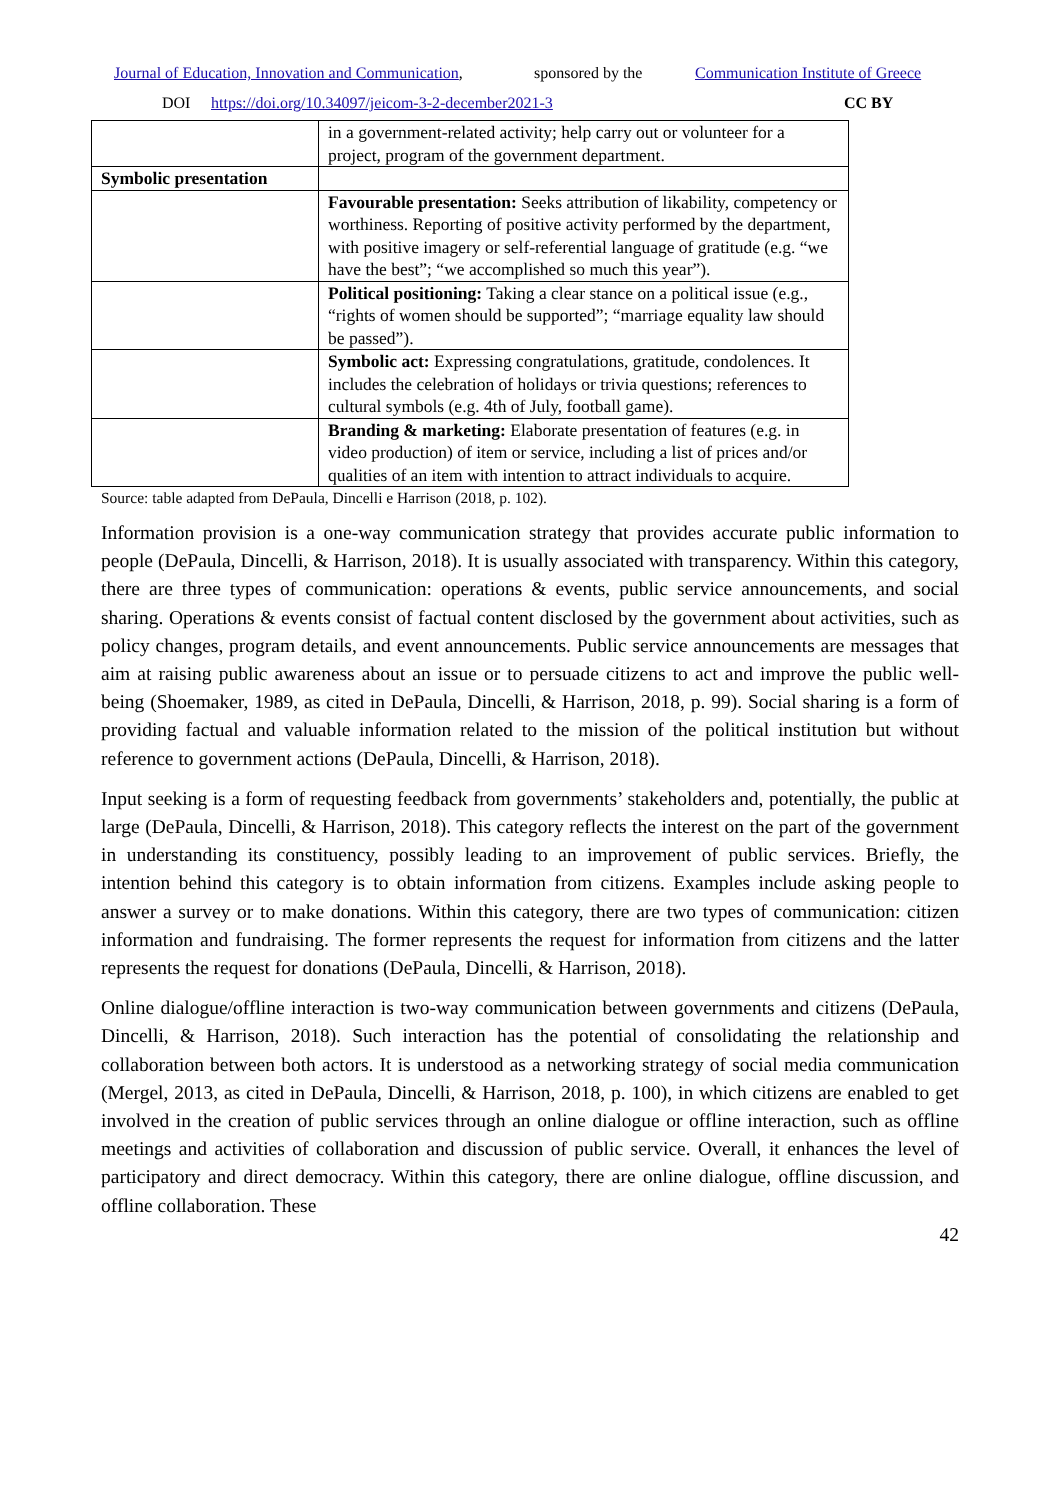Journal of Education, Innovation and Communication, sponsored by the Communication Institute of Greece
DOI https://doi.org/10.34097/jeicom-3-2-december2021-3 CC BY
| | in a government-related activity; help carry out or volunteer for a project, program of the government department. |
| Symbolic presentation | |
| | Favourable presentation: Seeks attribution of likability, competency or worthiness. Reporting of positive activity performed by the department, with positive imagery or self-referential language of gratitude (e.g. “we have the best”; “we accomplished so much this year”). |
| | Political positioning: Taking a clear stance on a political issue (e.g., “rights of women should be supported”; “marriage equality law should be passed”). |
| | Symbolic act: Expressing congratulations, gratitude, condolences. It includes the celebration of holidays or trivia questions; references to cultural symbols (e.g. 4th of July, football game). |
| | Branding & marketing: Elaborate presentation of features (e.g. in video production) of item or service, including a list of prices and/or qualities of an item with intention to attract individuals to acquire. |
Source: table adapted from DePaula, Dincelli e Harrison (2018, p. 102).
Information provision is a one-way communication strategy that provides accurate public information to people (DePaula, Dincelli, & Harrison, 2018). It is usually associated with transparency. Within this category, there are three types of communication: operations & events, public service announcements, and social sharing. Operations & events consist of factual content disclosed by the government about activities, such as policy changes, program details, and event announcements. Public service announcements are messages that aim at raising public awareness about an issue or to persuade citizens to act and improve the public well-being (Shoemaker, 1989, as cited in DePaula, Dincelli, & Harrison, 2018, p. 99). Social sharing is a form of providing factual and valuable information related to the mission of the political institution but without reference to government actions (DePaula, Dincelli, & Harrison, 2018).
Input seeking is a form of requesting feedback from governments’ stakeholders and, potentially, the public at large (DePaula, Dincelli, & Harrison, 2018). This category reflects the interest on the part of the government in understanding its constituency, possibly leading to an improvement of public services. Briefly, the intention behind this category is to obtain information from citizens. Examples include asking people to answer a survey or to make donations. Within this category, there are two types of communication: citizen information and fundraising. The former represents the request for information from citizens and the latter represents the request for donations (DePaula, Dincelli, & Harrison, 2018).
Online dialogue/offline interaction is two-way communication between governments and citizens (DePaula, Dincelli, & Harrison, 2018). Such interaction has the potential of consolidating the relationship and collaboration between both actors. It is understood as a networking strategy of social media communication (Mergel, 2013, as cited in DePaula, Dincelli, & Harrison, 2018, p. 100), in which citizens are enabled to get involved in the creation of public services through an online dialogue or offline interaction, such as offline meetings and activities of collaboration and discussion of public service. Overall, it enhances the level of participatory and direct democracy. Within this category, there are online dialogue, offline discussion, and offline collaboration. These
42